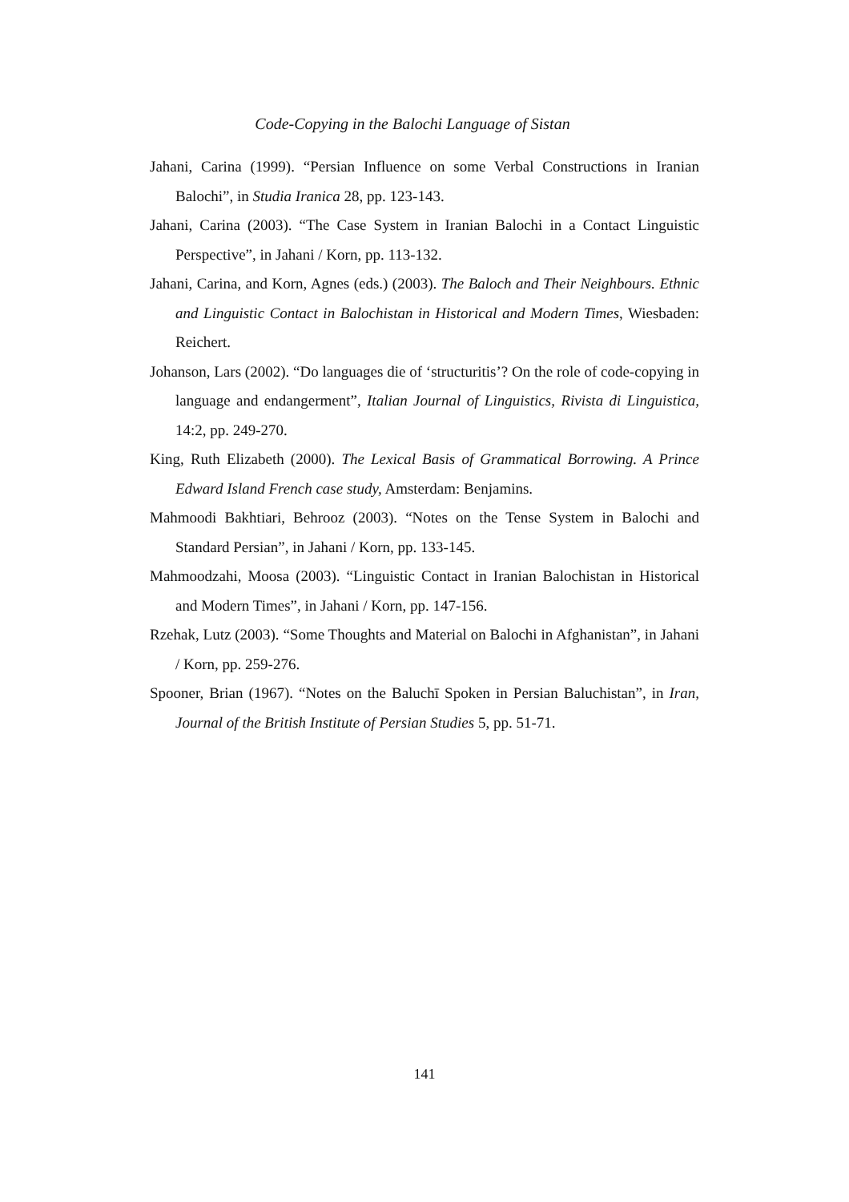Code-Copying in the Balochi Language of Sistan
Jahani, Carina (1999). “Persian Influence on some Verbal Constructions in Iranian Balochi”, in Studia Iranica 28, pp. 123-143.
Jahani, Carina (2003). “The Case System in Iranian Balochi in a Contact Linguistic Perspective”, in Jahani / Korn, pp. 113-132.
Jahani, Carina, and Korn, Agnes (eds.) (2003). The Baloch and Their Neighbours. Ethnic and Linguistic Contact in Balochistan in Historical and Modern Times, Wiesbaden: Reichert.
Johanson, Lars (2002). “Do languages die of ‘structuritis’? On the role of code-copying in language and endangerment”, Italian Journal of Linguistics, Rivista di Linguistica, 14:2, pp. 249-270.
King, Ruth Elizabeth (2000). The Lexical Basis of Grammatical Borrowing. A Prince Edward Island French case study, Amsterdam: Benjamins.
Mahmoodi Bakhtiari, Behrooz (2003). “Notes on the Tense System in Balochi and Standard Persian”, in Jahani / Korn, pp. 133-145.
Mahmoodzahi, Moosa (2003). “Linguistic Contact in Iranian Balochistan in Historical and Modern Times”, in Jahani / Korn, pp. 147-156.
Rzehak, Lutz (2003). “Some Thoughts and Material on Balochi in Afghanistan”, in Jahani / Korn, pp. 259-276.
Spooner, Brian (1967). “Notes on the Baluchī Spoken in Persian Baluchistan”, in Iran, Journal of the British Institute of Persian Studies 5, pp. 51-71.
141